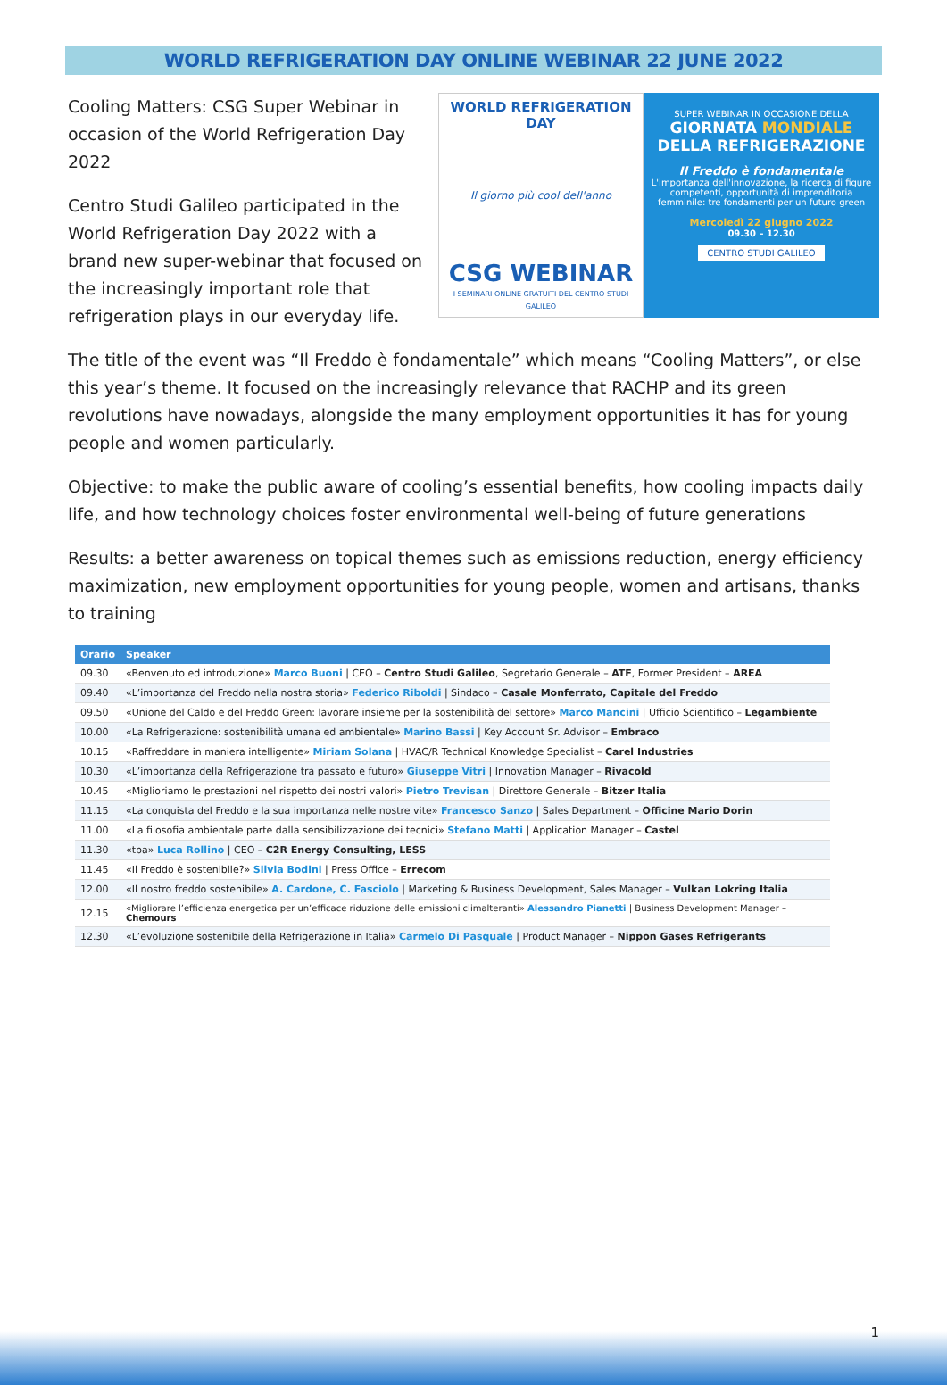WORLD REFRIGERATION DAY ONLINE WEBINAR 22 JUNE 2022
Cooling Matters: CSG Super Webinar in occasion of the World Refrigeration Day 2022
Centro Studi Galileo participated in the World Refrigeration Day 2022 with a brand new super-webinar that focused on the increasingly important role that refrigeration plays in our everyday life.
WORLD REFRIGERATION DAY
Il giorno più cool dell'anno
CSG WEBINAR
I SEMINARI ONLINE GRATUITI DEL CENTRO STUDI GALILEO
SUPER WEBINAR IN OCCASIONE DELLA
GIORNATA MONDIALE
DELLA REFRIGERAZIONE
Il Freddo è fondamentale
L'importanza dell'innovazione, la ricerca di figure competenti, opportunità di imprenditoria femminile: tre fondamenti per un futuro green
Mercoledì 22 giugno 2022
09.30 – 12.30
CENTRO STUDI GALILEO
The title of the event was “Il Freddo è fondamentale” which means “Cooling Matters”, or else this year’s theme. It focused on the increasingly relevance that RACHP and its green revolutions have nowadays, alongside the many employment opportunities it has for young people and women particularly.
Objective: to make the public aware of cooling’s essential benefits, how cooling impacts daily life, and how technology choices foster environmental well-being of future generations
Results: a better awareness on topical themes such as emissions reduction, energy efficiency maximization, new employment opportunities for young people, women and artisans, thanks to training
| Orario | Speaker |
| --- | --- |
| 09.30 | «Benvenuto ed introduzione» Marco Buoni / CEO – Centro Studi Galileo , Segretario Generale – ATF , Former President – AREA |
| 09.40 | «L’importanza del Freddo nella nostra storia» Federico Riboldi / Sindaco – Casale Monferrato, Capitale del Freddo |
| 09.50 | «Unione del Caldo e del Freddo Green: lavorare insieme per la sostenibilità del settore» Marco Mancini / Ufficio Scientifico – Legambiente |
| 10.00 | «La Refrigerazione: sostenibilità umana ed ambientale» Marino Bassi / Key Account Sr. Advisor – Embraco |
| 10.15 | «Raffreddare in maniera intelligente» Miriam Solana / HVAC/R Technical Knowledge Specialist – Carel Industries |
| 10.30 | «L’importanza della Refrigerazione tra passato e futuro» Giuseppe Vitri / Innovation Manager – Rivacold |
| 10.45 | «Miglioriamo le prestazioni nel rispetto dei nostri valori» Pietro Trevisan / Direttore Generale – Bitzer Italia |
| 11.15 | «La conquista del Freddo e la sua importanza nelle nostre vite» Francesco Sanzo / Sales Department – Officine Mario Dorin |
| 11.00 | «La filosofia ambientale parte dalla sensibilizzazione dei tecnici» Stefano Matti / Application Manager – Castel |
| 11.30 | «tba» Luca Rollino / CEO – C2R Energy Consulting, LESS |
| 11.45 | «Il Freddo è sostenibile?» Silvia Bodini / Press Office – Errecom |
| 12.00 | «Il nostro freddo sostenibile» A. Cardone, C. Fasciolo / Marketing & Business Development, Sales Manager – Vulkan Lokring Italia |
| 12.15 | «Migliorare l’efficienza energetica per un’efficace riduzione delle emissioni climalteranti» Alessandro Pianetti / Business Development Manager – Chemours |
| 12.30 | «L’evoluzione sostenibile della Refrigerazione in Italia» Carmelo Di Pasquale / Product Manager – Nippon Gases Refrigerants |
1